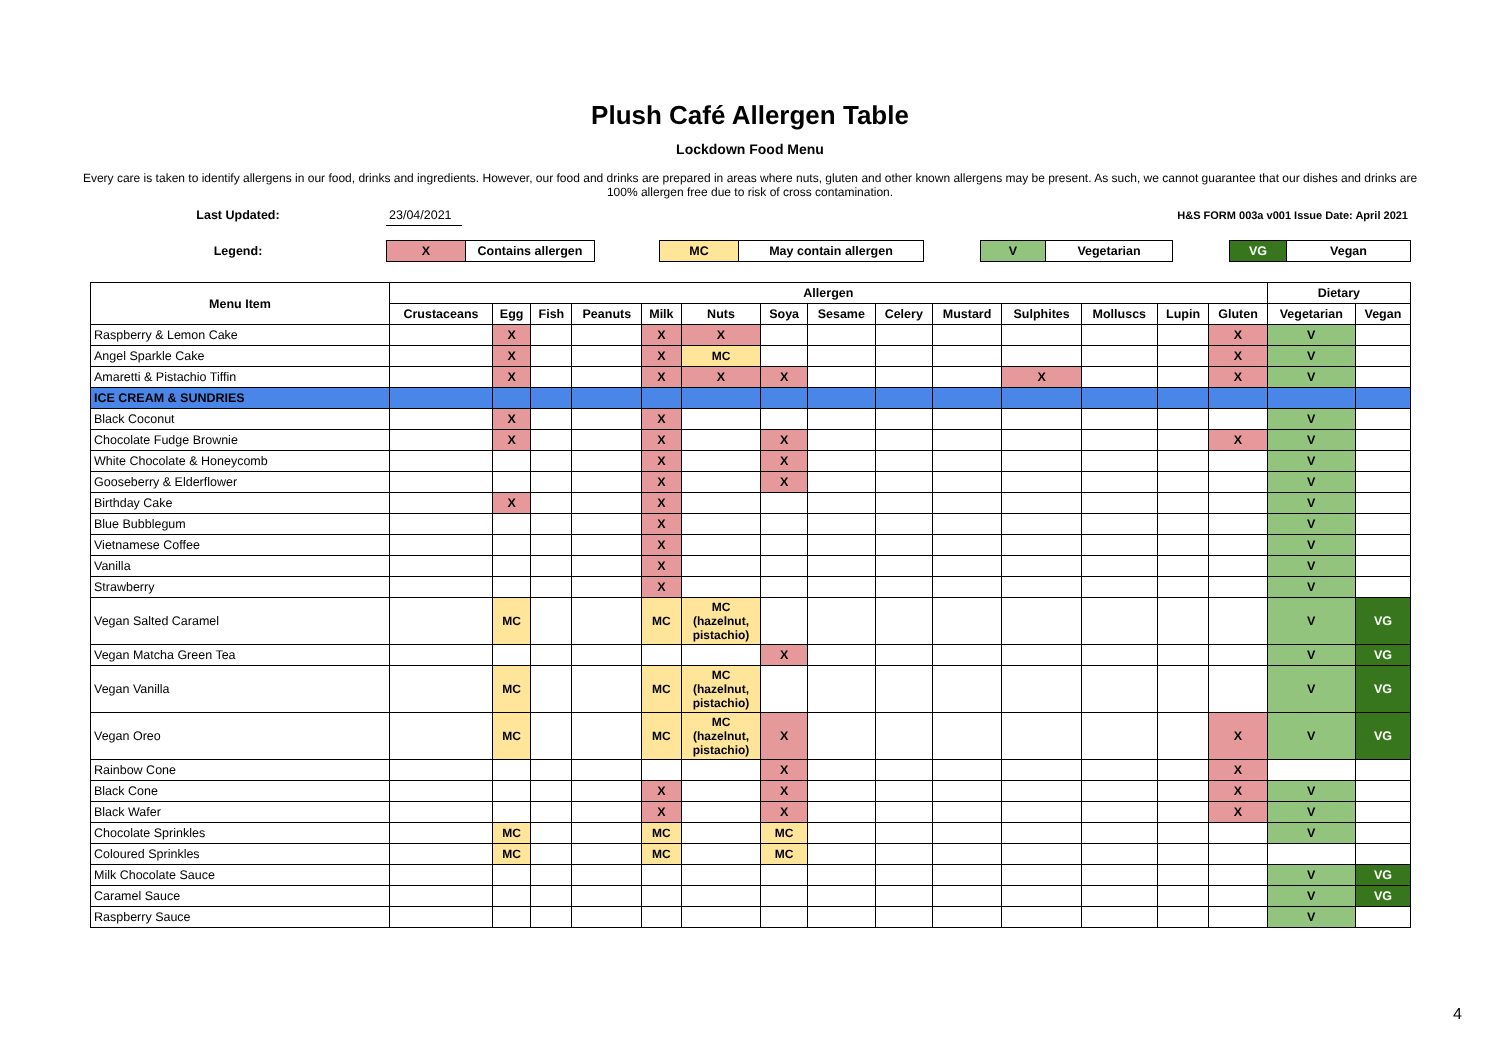Plush Café Allergen Table
Lockdown Food Menu
Every care is taken to identify allergens in our food, drinks and ingredients. However, our food and drinks are prepared in areas where nuts, gluten and other known allergens may be present. As such, we cannot guarantee that our dishes and drinks are 100% allergen free due to risk of cross contamination.
| Last Updated: | 23/04/2021 | H&S FORM 003a v001 Issue Date: April 2021 |
| Legend: | X | Contains allergen | | MC | May contain allergen | | V | Vegetarian | | VG | Vegan |
| Menu Item | Allergen | | | | | | | | | | | | | | Dietary | |
| --- | --- | --- | --- | --- | --- | --- | --- | --- | --- | --- | --- | --- | --- | --- | --- | --- |
| | Crustaceans | Egg | Fish | Peanuts | Milk | Nuts | Soya | Sesame | Celery | Mustard | Sulphites | Molluscs | Lupin | Gluten | Vegetarian | Vegan |
| Raspberry & Lemon Cake | | X | | | X | X | | | | | | | | X | V | |
| Angel Sparkle Cake | | X | | | X | MC | | | | | | | | X | V | |
| Amaretti & Pistachio Tiffin | | X | | | X | X | X | | | | X | | | X | V | |
| ICE CREAM & SUNDRIES | | | | | | | | | | | | | | | | |
| Black Coconut | | X | | | X | | | | | | | | | | V | |
| Chocolate Fudge Brownie | | X | | | X | | X | | | | | | | X | V | |
| White Chocolate & Honeycomb | | | | | X | | X | | | | | | | | V | |
| Gooseberry & Elderflower | | | | | X | | X | | | | | | | | V | |
| Birthday Cake | | X | | | X | | | | | | | | | | V | |
| Blue Bubblegum | | | | | X | | | | | | | | | | V | |
| Vietnamese Coffee | | | | | X | | | | | | | | | | V | |
| Vanilla | | | | | X | | | | | | | | | | V | |
| Strawberry | | | | | X | | | | | | | | | | V | |
| Vegan Salted Caramel | | MC | | | MC | MC (hazelnut, pistachio) | | | | | | | | | V | VG |
| Vegan Matcha Green Tea | | | | | | | X | | | | | | | | V | VG |
| Vegan Vanilla | | MC | | | MC | MC (hazelnut, pistachio) | | | | | | | | | V | VG |
| Vegan Oreo | | MC | | | MC | MC (hazelnut, pistachio) | X | | | | | | | X | V | VG |
| Rainbow Cone | | | | | | | X | | | | | | | X | | |
| Black Cone | | | | | X | | X | | | | | | | X | V | |
| Black Wafer | | | | | X | | X | | | | | | | X | V | |
| Chocolate Sprinkles | | MC | | | MC | | MC | | | | | | | | V | |
| Coloured Sprinkles | | MC | | | MC | | MC | | | | | | | | | |
| Milk Chocolate Sauce | | | | | | | | | | | | | | | V | VG |
| Caramel Sauce | | | | | | | | | | | | | | | V | VG |
| Raspberry Sauce | | | | | | | | | | | | | | | V | |
4